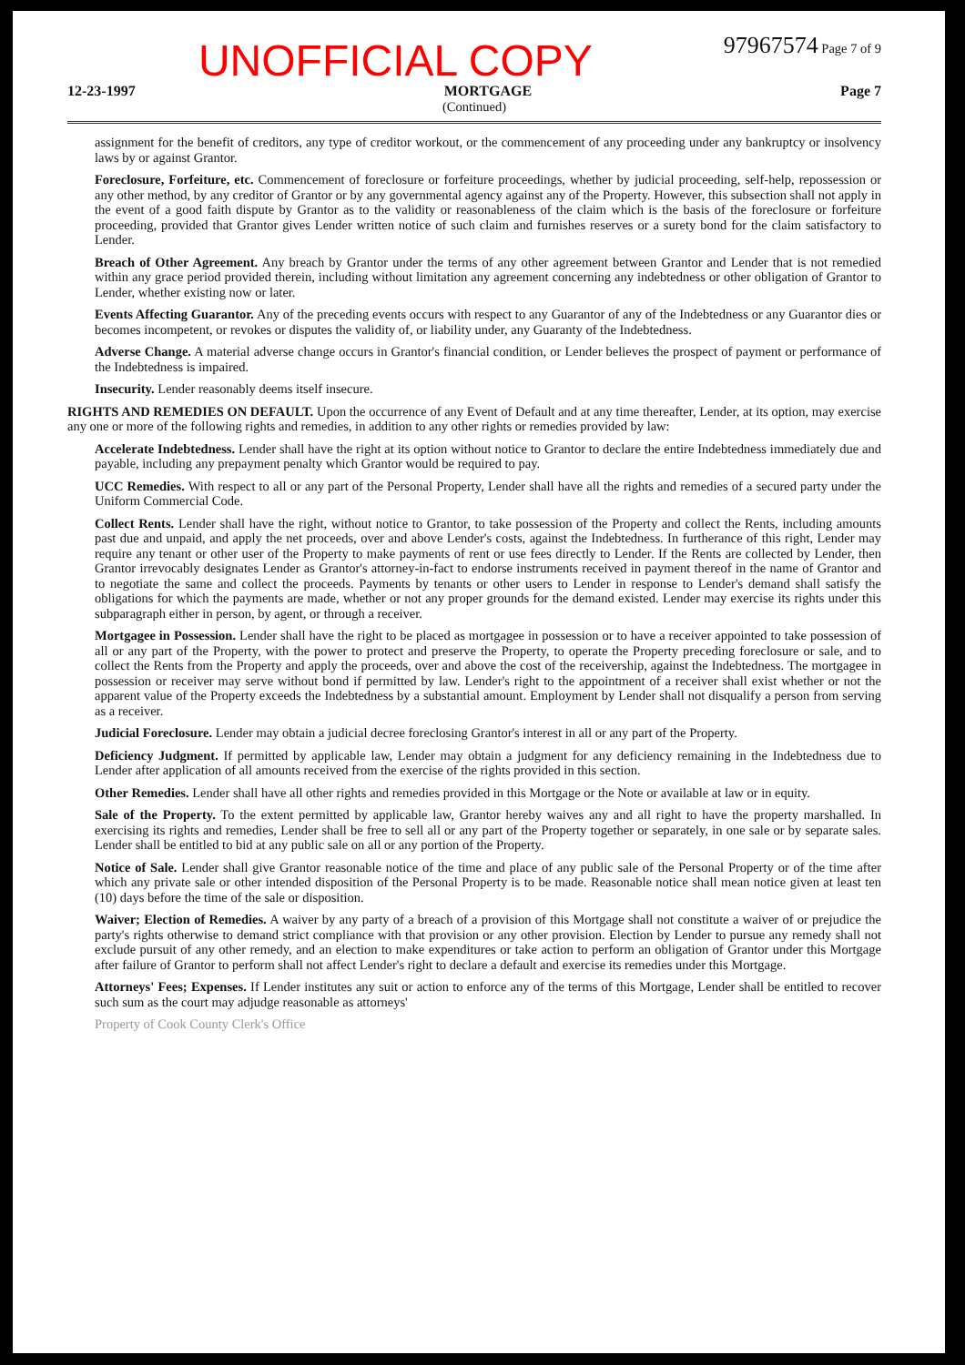UNOFFICIAL COPY
97967574 Page 7 of 9
12-23-1997 MORTGAGE Page 7
(Continued)
assignment for the benefit of creditors, any type of creditor workout, or the commencement of any proceeding under any bankruptcy or insolvency laws by or against Grantor.
Foreclosure, Forfeiture, etc. Commencement of foreclosure or forfeiture proceedings, whether by judicial proceeding, self-help, repossession or any other method, by any creditor of Grantor or by any governmental agency against any of the Property. However, this subsection shall not apply in the event of a good faith dispute by Grantor as to the validity or reasonableness of the claim which is the basis of the foreclosure or forfeiture proceeding, provided that Grantor gives Lender written notice of such claim and furnishes reserves or a surety bond for the claim satisfactory to Lender.
Breach of Other Agreement. Any breach by Grantor under the terms of any other agreement between Grantor and Lender that is not remedied within any grace period provided therein, including without limitation any agreement concerning any indebtedness or other obligation of Grantor to Lender, whether existing now or later.
Events Affecting Guarantor. Any of the preceding events occurs with respect to any Guarantor of any of the Indebtedness or any Guarantor dies or becomes incompetent, or revokes or disputes the validity of, or liability under, any Guaranty of the Indebtedness.
Adverse Change. A material adverse change occurs in Grantor's financial condition, or Lender believes the prospect of payment or performance of the Indebtedness is impaired.
Insecurity. Lender reasonably deems itself insecure.
RIGHTS AND REMEDIES ON DEFAULT. Upon the occurrence of any Event of Default and at any time thereafter, Lender, at its option, may exercise any one or more of the following rights and remedies, in addition to any other rights or remedies provided by law:
Accelerate Indebtedness. Lender shall have the right at its option without notice to Grantor to declare the entire Indebtedness immediately due and payable, including any prepayment penalty which Grantor would be required to pay.
UCC Remedies. With respect to all or any part of the Personal Property, Lender shall have all the rights and remedies of a secured party under the Uniform Commercial Code.
Collect Rents. Lender shall have the right, without notice to Grantor, to take possession of the Property and collect the Rents, including amounts past due and unpaid, and apply the net proceeds, over and above Lender's costs, against the Indebtedness. In furtherance of this right, Lender may require any tenant or other user of the Property to make payments of rent or use fees directly to Lender. If the Rents are collected by Lender, then Grantor irrevocably designates Lender as Grantor's attorney-in-fact to endorse instruments received in payment thereof in the name of Grantor and to negotiate the same and collect the proceeds. Payments by tenants or other users to Lender in response to Lender's demand shall satisfy the obligations for which the payments are made, whether or not any proper grounds for the demand existed. Lender may exercise its rights under this subparagraph either in person, by agent, or through a receiver.
Mortgagee in Possession. Lender shall have the right to be placed as mortgagee in possession or to have a receiver appointed to take possession of all or any part of the Property, with the power to protect and preserve the Property, to operate the Property preceding foreclosure or sale, and to collect the Rents from the Property and apply the proceeds, over and above the cost of the receivership, against the Indebtedness. The mortgagee in possession or receiver may serve without bond if permitted by law. Lender's right to the appointment of a receiver shall exist whether or not the apparent value of the Property exceeds the Indebtedness by a substantial amount. Employment by Lender shall not disqualify a person from serving as a receiver.
Judicial Foreclosure. Lender may obtain a judicial decree foreclosing Grantor's interest in all or any part of the Property.
Deficiency Judgment. If permitted by applicable law, Lender may obtain a judgment for any deficiency remaining in the Indebtedness due to Lender after application of all amounts received from the exercise of the rights provided in this section.
Other Remedies. Lender shall have all other rights and remedies provided in this Mortgage or the Note or available at law or in equity.
Sale of the Property. To the extent permitted by applicable law, Grantor hereby waives any and all right to have the property marshalled. In exercising its rights and remedies, Lender shall be free to sell all or any part of the Property together or separately, in one sale or by separate sales. Lender shall be entitled to bid at any public sale on all or any portion of the Property.
Notice of Sale. Lender shall give Grantor reasonable notice of the time and place of any public sale of the Personal Property or of the time after which any private sale or other intended disposition of the Personal Property is to be made. Reasonable notice shall mean notice given at least ten (10) days before the time of the sale or disposition.
Waiver; Election of Remedies. A waiver by any party of a breach of a provision of this Mortgage shall not constitute a waiver of or prejudice the party's rights otherwise to demand strict compliance with that provision or any other provision. Election by Lender to pursue any remedy shall not exclude pursuit of any other remedy, and an election to make expenditures or take action to perform an obligation of Grantor under this Mortgage after failure of Grantor to perform shall not affect Lender's right to declare a default and exercise its remedies under this Mortgage.
Attorneys' Fees; Expenses. If Lender institutes any suit or action to enforce any of the terms of this Mortgage, Lender shall be entitled to recover such sum as the court may adjudge reasonable as attorneys'
Property of Cook County Clerk's Office